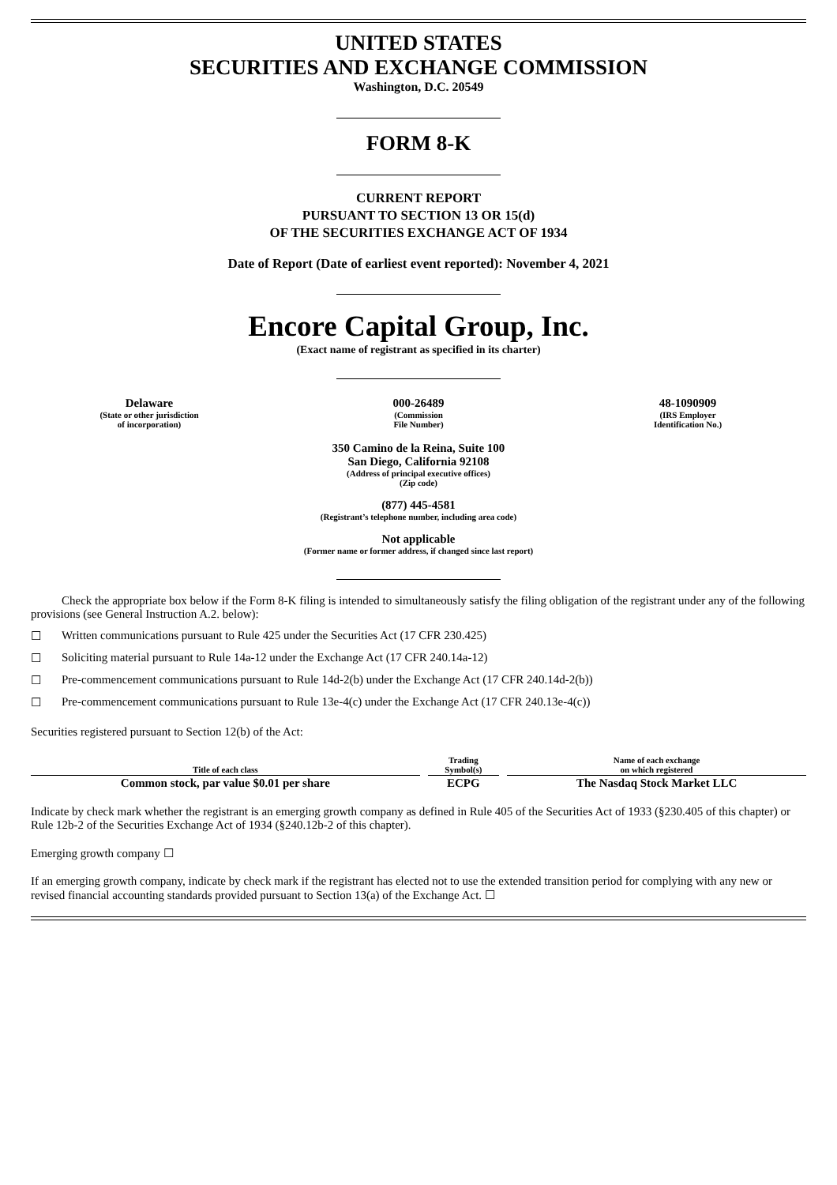UNITED STATES
SECURITIES AND EXCHANGE COMMISSION
Washington, D.C. 20549
FORM 8-K
CURRENT REPORT
PURSUANT TO SECTION 13 OR 15(d)
OF THE SECURITIES EXCHANGE ACT OF 1934
Date of Report (Date of earliest event reported): November 4, 2021
Encore Capital Group, Inc.
(Exact name of registrant as specified in its charter)
Delaware
(State or other jurisdiction
of incorporation)
000-26489
(Commission
File Number)
48-1090909
(IRS Employer
Identification No.)
350 Camino de la Reina, Suite 100
San Diego, California 92108
(Address of principal executive offices)
(Zip code)
(877) 445-4581
(Registrant’s telephone number, including area code)
Not applicable
(Former name or former address, if changed since last report)
Check the appropriate box below if the Form 8-K filing is intended to simultaneously satisfy the filing obligation of the registrant under any of the following provisions (see General Instruction A.2. below):
☐ Written communications pursuant to Rule 425 under the Securities Act (17 CFR 230.425)
☐ Soliciting material pursuant to Rule 14a-12 under the Exchange Act (17 CFR 240.14a-12)
☐ Pre-commencement communications pursuant to Rule 14d-2(b) under the Exchange Act (17 CFR 240.14d-2(b))
☐ Pre-commencement communications pursuant to Rule 13e-4(c) under the Exchange Act (17 CFR 240.13e-4(c))
Securities registered pursuant to Section 12(b) of the Act:
| Title of each class | Trading Symbol(s) | Name of each exchange on which registered |
| --- | --- | --- |
| Common stock, par value $0.01 per share | ECPG | The Nasdaq Stock Market LLC |
Indicate by check mark whether the registrant is an emerging growth company as defined in Rule 405 of the Securities Act of 1933 (§230.405 of this chapter) or Rule 12b-2 of the Securities Exchange Act of 1934 (§240.12b-2 of this chapter).
Emerging growth company ☐
If an emerging growth company, indicate by check mark if the registrant has elected not to use the extended transition period for complying with any new or revised financial accounting standards provided pursuant to Section 13(a) of the Exchange Act. ☐